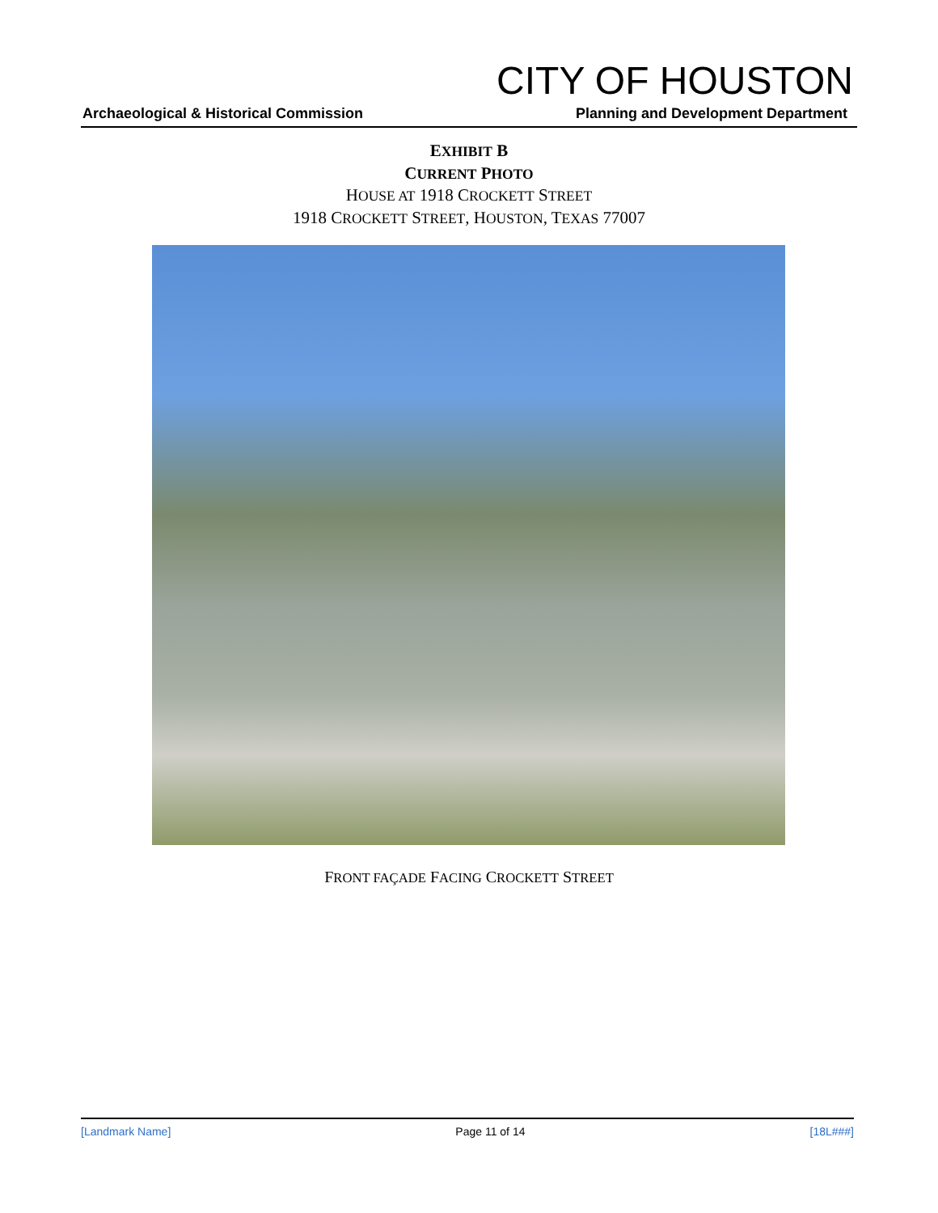CITY OF HOUSTON
Archaeological & Historical Commission Planning and Development Department
EXHIBIT B
CURRENT PHOTO
HOUSE AT 1918 CROCKETT STREET
1918 CROCKETT STREET, HOUSTON, TEXAS 77007
FRONT FAÇADE FACING CROCKETT STREET
[Landmark Name] Page 11 of 14 [18L###]